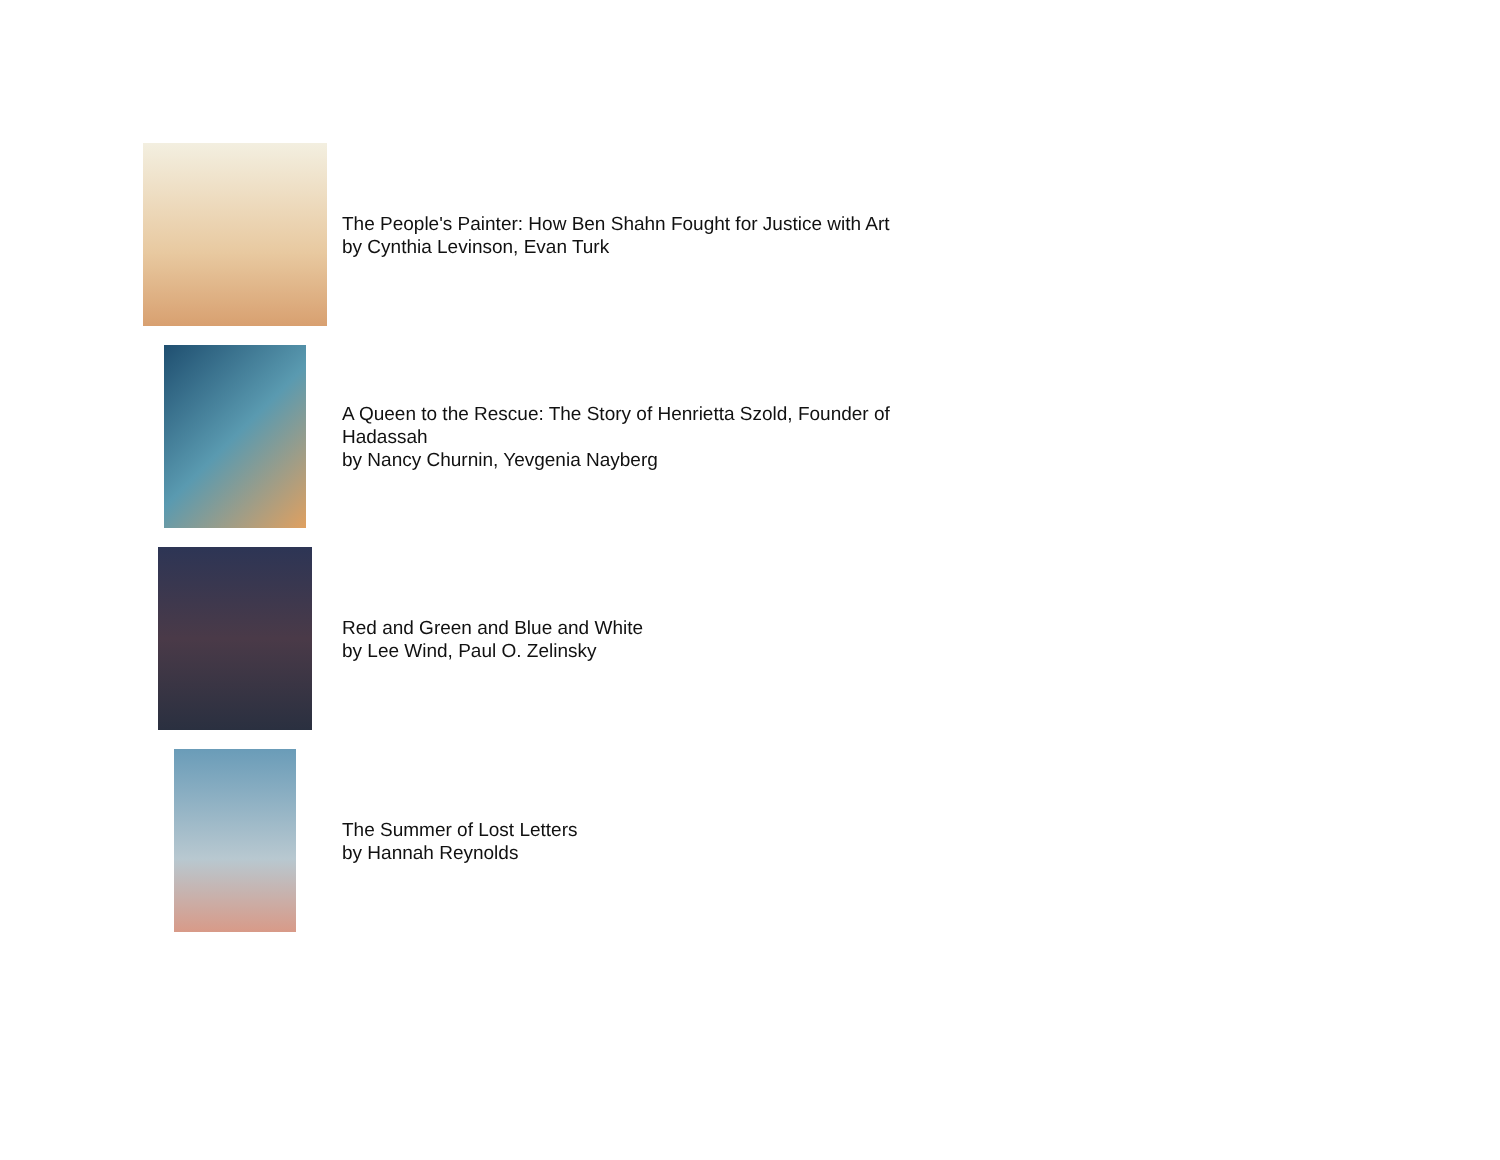The People's Painter: How Ben Shahn Fought for Justice with Art
by Cynthia Levinson, Evan Turk
A Queen to the Rescue: The Story of Henrietta Szold, Founder of Hadassah
by Nancy Churnin, Yevgenia Nayberg
Red and Green and Blue and White
by Lee Wind, Paul O. Zelinsky
The Summer of Lost Letters
by Hannah Reynolds